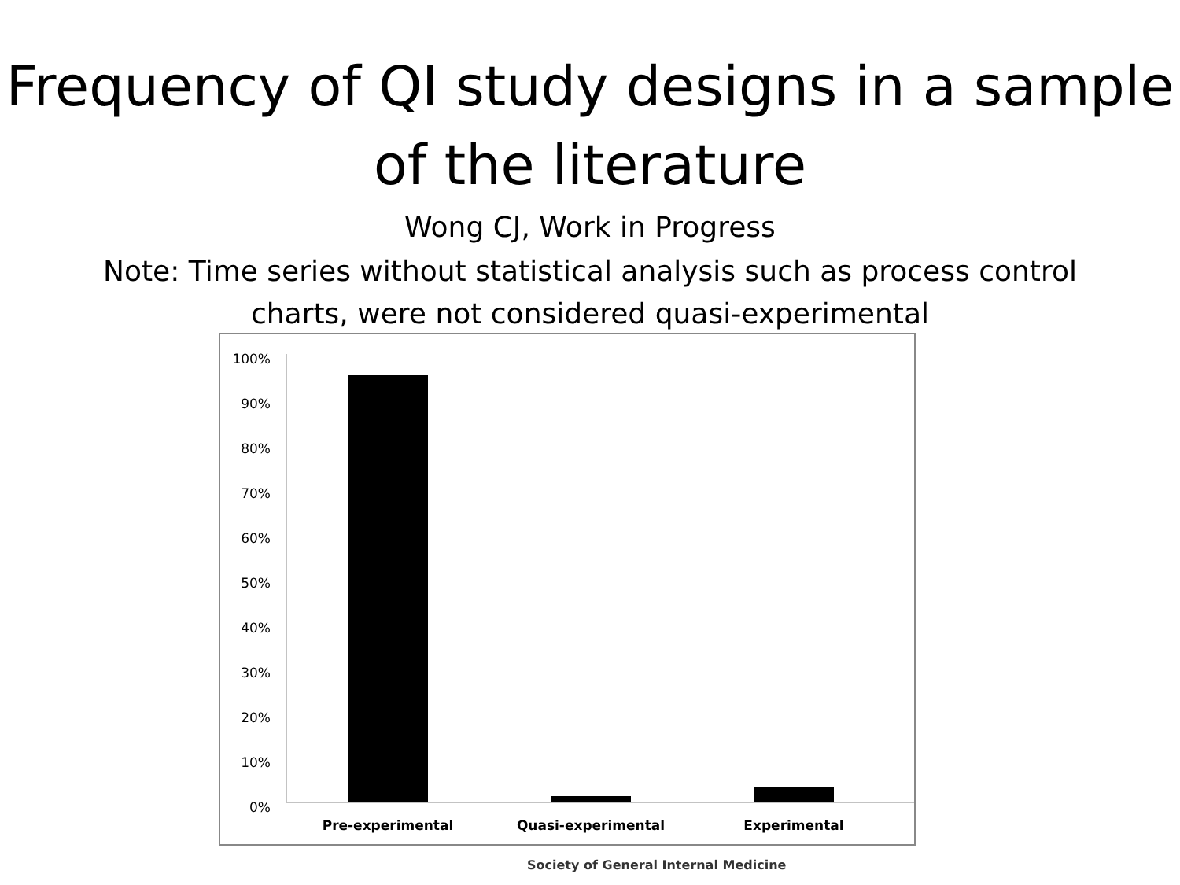Frequency of QI study designs in a sample of the literature
Wong CJ, Work in Progress
Note: Time series without statistical analysis such as process control
charts, were not considered quasi-experimental
Society of General Internal Medicine
100%
90%
80%
70%
60%
50%
40%
30%
20%
10%
0%
Pre-experimental
Quasi-experimental
Experimental